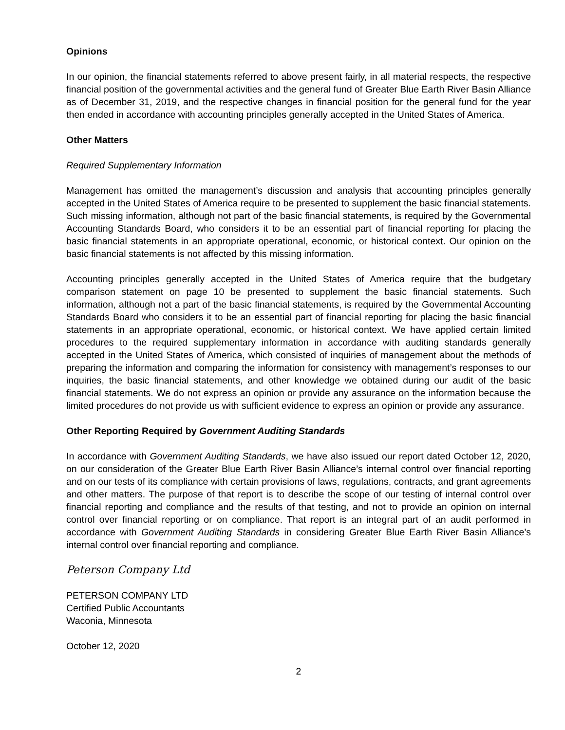Opinions
In our opinion, the financial statements referred to above present fairly, in all material respects, the respective financial position of the governmental activities and the general fund of Greater Blue Earth River Basin Alliance as of December 31, 2019, and the respective changes in financial position for the general fund for the year then ended in accordance with accounting principles generally accepted in the United States of America.
Other Matters
Required Supplementary Information
Management has omitted the management’s discussion and analysis that accounting principles generally accepted in the United States of America require to be presented to supplement the basic financial statements. Such missing information, although not part of the basic financial statements, is required by the Governmental Accounting Standards Board, who considers it to be an essential part of financial reporting for placing the basic financial statements in an appropriate operational, economic, or historical context. Our opinion on the basic financial statements is not affected by this missing information.
Accounting principles generally accepted in the United States of America require that the budgetary comparison statement on page 10 be presented to supplement the basic financial statements. Such information, although not a part of the basic financial statements, is required by the Governmental Accounting Standards Board who considers it to be an essential part of financial reporting for placing the basic financial statements in an appropriate operational, economic, or historical context. We have applied certain limited procedures to the required supplementary information in accordance with auditing standards generally accepted in the United States of America, which consisted of inquiries of management about the methods of preparing the information and comparing the information for consistency with management’s responses to our inquiries, the basic financial statements, and other knowledge we obtained during our audit of the basic financial statements. We do not express an opinion or provide any assurance on the information because the limited procedures do not provide us with sufficient evidence to express an opinion or provide any assurance.
Other Reporting Required by Government Auditing Standards
In accordance with Government Auditing Standards, we have also issued our report dated October 12, 2020, on our consideration of the Greater Blue Earth River Basin Alliance’s internal control over financial reporting and on our tests of its compliance with certain provisions of laws, regulations, contracts, and grant agreements and other matters. The purpose of that report is to describe the scope of our testing of internal control over financial reporting and compliance and the results of that testing, and not to provide an opinion on internal control over financial reporting or on compliance. That report is an integral part of an audit performed in accordance with Government Auditing Standards in considering Greater Blue Earth River Basin Alliance’s internal control over financial reporting and compliance.
Peterson Company Ltd
PETERSON COMPANY LTD
Certified Public Accountants
Waconia, Minnesota
October 12, 2020
2